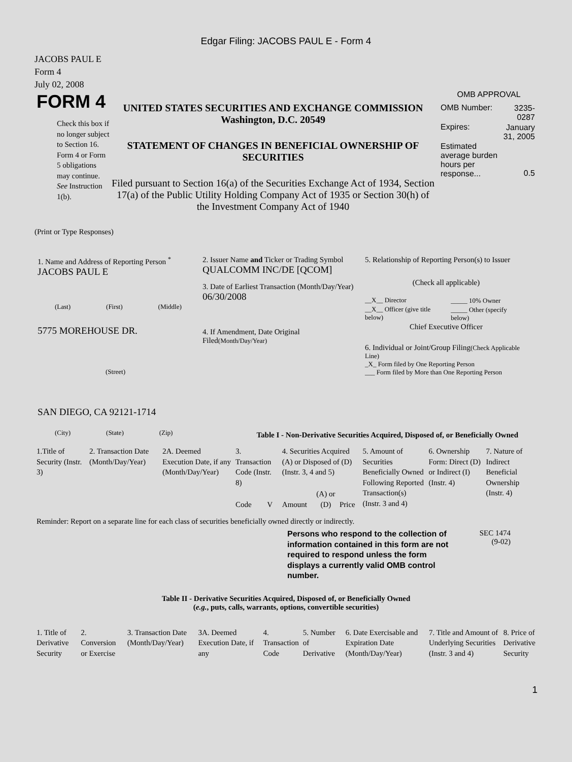Edgar Filing: JACOBS PAUL E - Form 4
JACOBS PAUL E
Form 4
July 02, 2008
FORM 4
Check this box if no longer subject to Section 16. Form 4 or Form 5 obligations may continue. See Instruction 1(b).
UNITED STATES SECURITIES AND EXCHANGE COMMISSION
Washington, D.C. 20549
STATEMENT OF CHANGES IN BENEFICIAL OWNERSHIP OF SECURITIES
Filed pursuant to Section 16(a) of the Securities Exchange Act of 1934, Section 17(a) of the Public Utility Holding Company Act of 1935 or Section 30(h) of the Investment Company Act of 1940
OMB APPROVAL
| OMB Number: | 3235-0287 |
| Expires: | January 31, 2005 |
| Estimated average burden hours per response... | 0.5 |
(Print or Type Responses)
1. Name and Address of Reporting Person <sup>*</sup>
JACOBS PAUL E
(Last) (First) (Middle)
5775 MOREHOUSE DR.
(Street)
SAN DIEGO, CA 92121-1714
(City) (State) (Zip)
2. Issuer Name and Ticker or Trading Symbol
QUALCOMM INC/DE [QCOM]
3. Date of Earliest Transaction (Month/Day/Year)
06/30/2008
4. If Amendment, Date Original Filed(Month/Day/Year)
5. Relationship of Reporting Person(s) to Issuer
(Check all applicable)
| __X__ Director | _____ 10% Owner |
| __X__ Officer (give title below) | _____ Other (specify below) |
Chief Executive Officer
6. Individual or Joint/Group Filing(Check Applicable Line)
_X_ Form filed by One Reporting Person
___ Form filed by More than One Reporting Person
Table I - Non-Derivative Securities Acquired, Disposed of, or Beneficially Owned
| 1.Title of Security (Instr. 3) | 2. Transaction Date (Month/Day/Year) | 2A. Deemed Execution Date, if any (Month/Day/Year) | 3. Transaction Code (Instr. 8) | | 4. Securities Acquired (A) or Disposed of (D) (Instr. 3, 4 and 5) | | | 5. Amount of Securities Beneficially Owned Following Reported Transaction(s) (Instr. 3 and 4) | 6. Ownership Form: Direct (D) or Indirect (I) (Instr. 4) | 7. Nature of Indirect Beneficial Ownership (Instr. 4) |
| | | | Code | V | Amount | (A) or (D) | Price | | | |
Reminder: Report on a separate line for each class of securities beneficially owned directly or indirectly.
Persons who respond to the collection of information contained in this form are not required to respond unless the form displays a currently valid OMB control number.
SEC 1474
(9-02)
Table II - Derivative Securities Acquired, Disposed of, or Beneficially Owned
(e.g., puts, calls, warrants, options, convertible securities)
| 1. Title of Derivative Security | 2. Conversion or Exercise | 3. Transaction Date (Month/Day/Year) | 3A. Deemed Execution Date, if any | 4. Transaction Code | 5. Number of Derivative | 6. Date Exercisable and Expiration Date (Month/Day/Year) | 7. Title and Amount of Underlying Securities (Instr. 3 and 4) | 8. Price of Derivative Security |
1